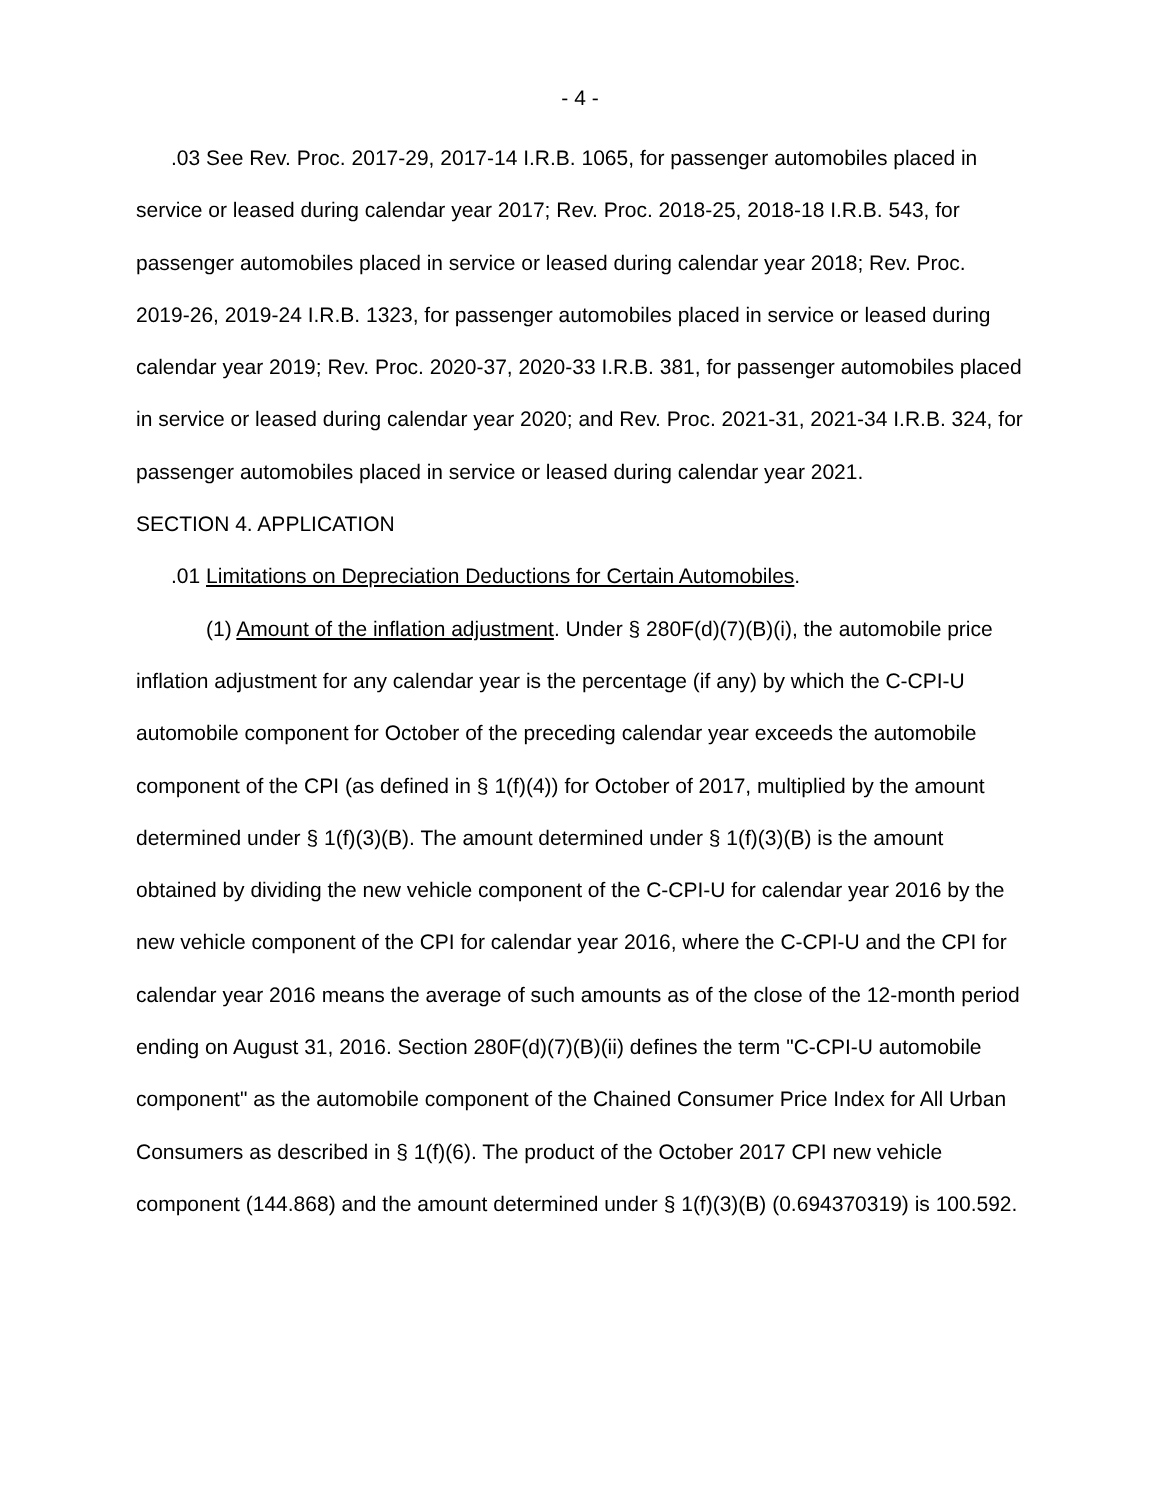- 4 -
.03 See Rev. Proc. 2017-29, 2017-14 I.R.B. 1065, for passenger automobiles placed in service or leased during calendar year 2017; Rev. Proc. 2018-25, 2018-18 I.R.B. 543, for passenger automobiles placed in service or leased during calendar year 2018; Rev. Proc. 2019-26, 2019-24 I.R.B. 1323, for passenger automobiles placed in service or leased during calendar year 2019; Rev. Proc. 2020-37, 2020-33 I.R.B. 381, for passenger automobiles placed in service or leased during calendar year 2020; and Rev. Proc. 2021-31, 2021-34 I.R.B. 324, for passenger automobiles placed in service or leased during calendar year 2021.
SECTION 4. APPLICATION
.01 Limitations on Depreciation Deductions for Certain Automobiles.
(1) Amount of the inflation adjustment. Under § 280F(d)(7)(B)(i), the automobile price inflation adjustment for any calendar year is the percentage (if any) by which the C-CPI-U automobile component for October of the preceding calendar year exceeds the automobile component of the CPI (as defined in § 1(f)(4)) for October of 2017, multiplied by the amount determined under § 1(f)(3)(B). The amount determined under § 1(f)(3)(B) is the amount obtained by dividing the new vehicle component of the C-CPI-U for calendar year 2016 by the new vehicle component of the CPI for calendar year 2016, where the C-CPI-U and the CPI for calendar year 2016 means the average of such amounts as of the close of the 12-month period ending on August 31, 2016. Section 280F(d)(7)(B)(ii) defines the term "C-CPI-U automobile component" as the automobile component of the Chained Consumer Price Index for All Urban Consumers as described in § 1(f)(6). The product of the October 2017 CPI new vehicle component (144.868) and the amount determined under § 1(f)(3)(B) (0.694370319) is 100.592.